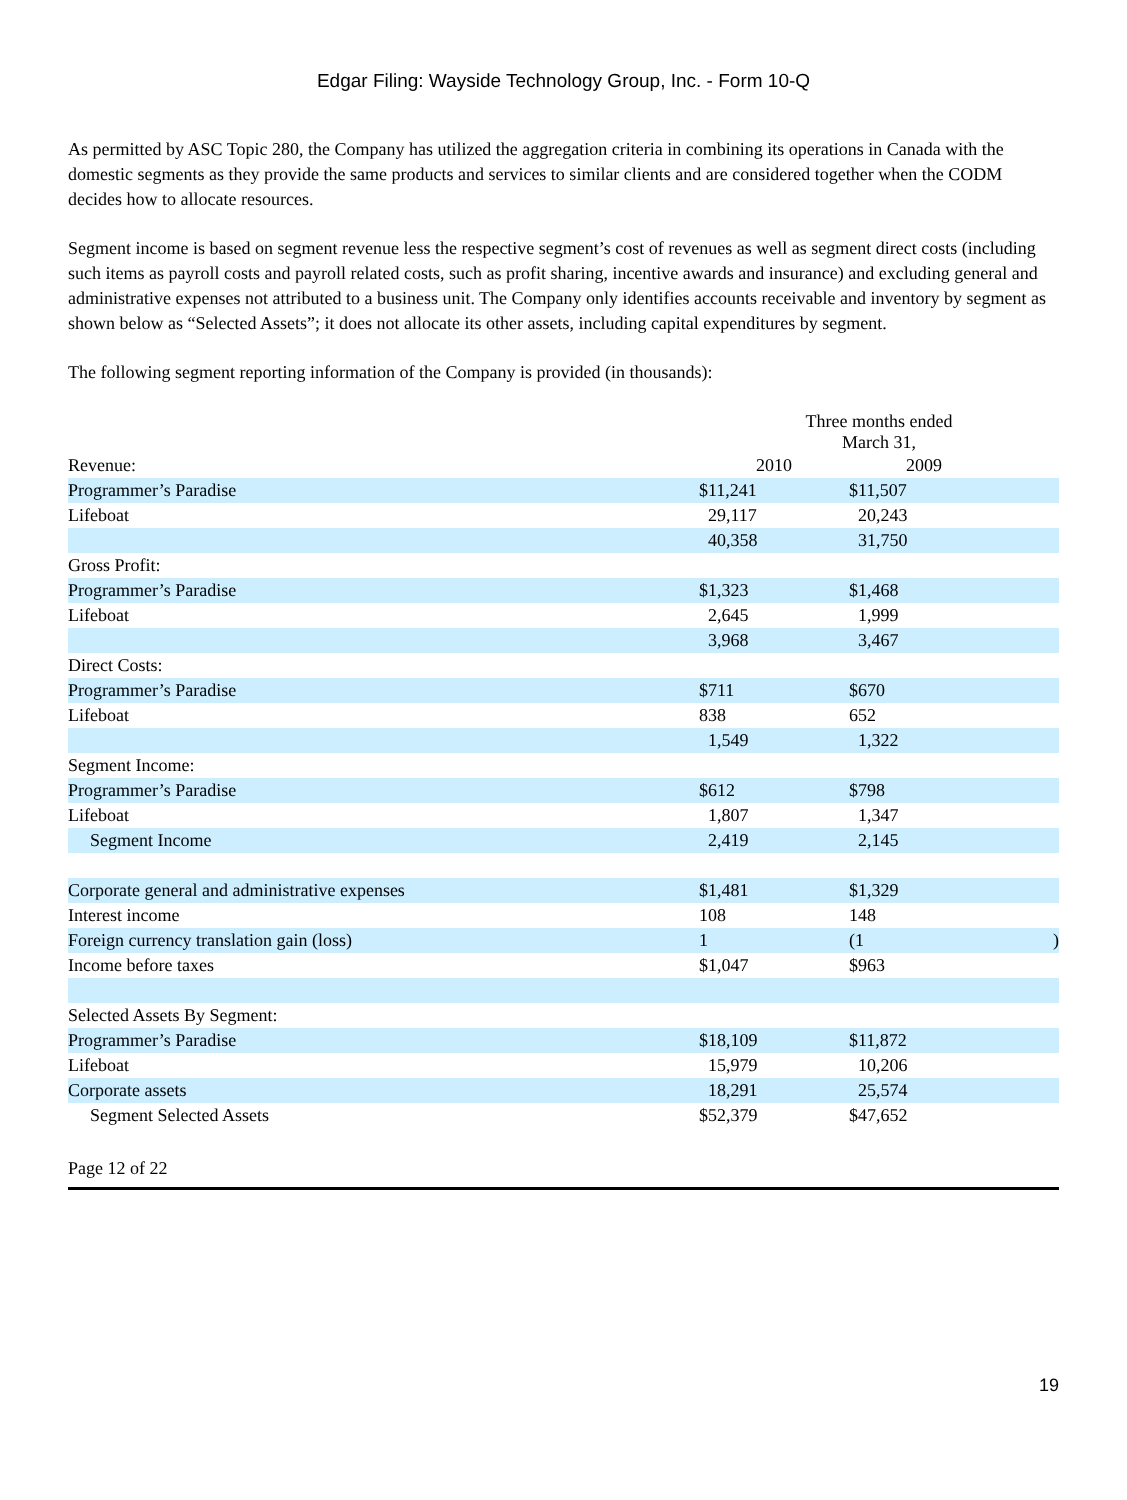Edgar Filing: Wayside Technology Group, Inc. - Form 10-Q
As permitted by ASC Topic 280, the Company has utilized the aggregation criteria in combining its operations in Canada with the domestic segments as they provide the same products and services to similar clients and are considered together when the CODM decides how to allocate resources.
Segment income is based on segment revenue less the respective segment’s cost of revenues as well as segment direct costs (including such items as payroll costs and payroll related costs, such as profit sharing, incentive awards and insurance) and excluding general and administrative expenses not attributed to a business unit. The Company only identifies accounts receivable and inventory by segment as shown below as “Selected Assets”; it does not allocate its other assets, including capital expenditures by segment.
The following segment reporting information of the Company is provided (in thousands):
| | Three months ended March 31, | | |
| Revenue: | 2010 | 2009 | |
| Programmer’s Paradise | $11,241 | $11,507 | |
| Lifeboat | 29,117 | 20,243 | |
| | 40,358 | 31,750 | |
| Gross Profit: | | | |
| Programmer’s Paradise | $1,323 | $1,468 | |
| Lifeboat | 2,645 | 1,999 | |
| | 3,968 | 3,467 | |
| Direct Costs: | | | |
| Programmer’s Paradise | $711 | $670 | |
| Lifeboat | 838 | 652 | |
| | 1,549 | 1,322 | |
| Segment Income: | | | |
| Programmer’s Paradise | $612 | $798 | |
| Lifeboat | 1,807 | 1,347 | |
| Segment Income | 2,419 | 2,145 | |
| Corporate general and administrative expenses | $1,481 | $1,329 | |
| Interest income | 108 | 148 | |
| Foreign currency translation gain (loss) | 1 | (1 | ) |
| Income before taxes | $1,047 | $963 | |
| Selected Assets By Segment: | | | |
| Programmer’s Paradise | $18,109 | $11,872 | |
| Lifeboat | 15,979 | 10,206 | |
| Corporate assets | 18,291 | 25,574 | |
| Segment Selected Assets | $52,379 | $47,652 | |
Page 12 of 22
19